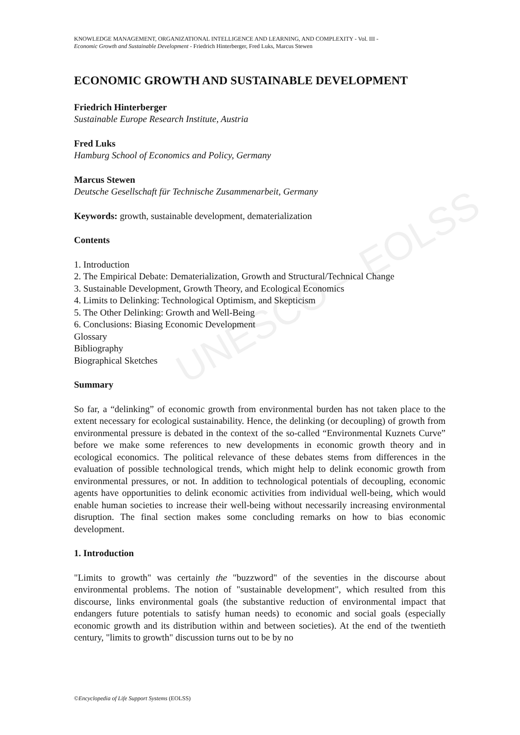UNESCO – EOLSS
KNOWLEDGE MANAGEMENT, ORGANIZATIONAL INTELLIGENCE AND LEARNING, AND COMPLEXITY - Vol. III -
Economic Growth and Sustainable Development - Friedrich Hinterberger, Fred Luks, Marcus Stewen
ECONOMIC GROWTH AND SUSTAINABLE DEVELOPMENT
Friedrich Hinterberger
Sustainable Europe Research Institute, Austria
Fred Luks
Hamburg School of Economics and Policy, Germany
Marcus Stewen
Deutsche Gesellschaft für Technische Zusammenarbeit, Germany
Keywords: growth, sustainable development, dematerialization
Contents
1. Introduction
2. The Empirical Debate: Dematerialization, Growth and Structural/Technical Change
3. Sustainable Development, Growth Theory, and Ecological Economics
4. Limits to Delinking: Technological Optimism, and Skepticism
5. The Other Delinking: Growth and Well-Being
6. Conclusions: Biasing Economic Development
Glossary
Bibliography
Biographical Sketches
Summary
So far, a “delinking” of economic growth from environmental burden has not taken place to the extent necessary for ecological sustainability. Hence, the delinking (or decoupling) of growth from environmental pressure is debated in the context of the so-called “Environmental Kuznets Curve” before we make some references to new developments in economic growth theory and in ecological economics. The political relevance of these debates stems from differences in the evaluation of possible technological trends, which might help to delink economic growth from environmental pressures, or not. In addition to technological potentials of decoupling, economic agents have opportunities to delink economic activities from individual well-being, which would enable human societies to increase their well-being without necessarily increasing environmental disruption. The final section makes some concluding remarks on how to bias economic development.
1. Introduction
"Limits to growth" was certainly the "buzzword" of the seventies in the discourse about environmental problems. The notion of "sustainable development", which resulted from this discourse, links environmental goals (the substantive reduction of environmental impact that endangers future potentials to satisfy human needs) to economic and social goals (especially economic growth and its distribution within and between societies). At the end of the twentieth century, "limits to growth" discussion turns out to be by no
©Encyclopedia of Life Support Systems (EOLSS)